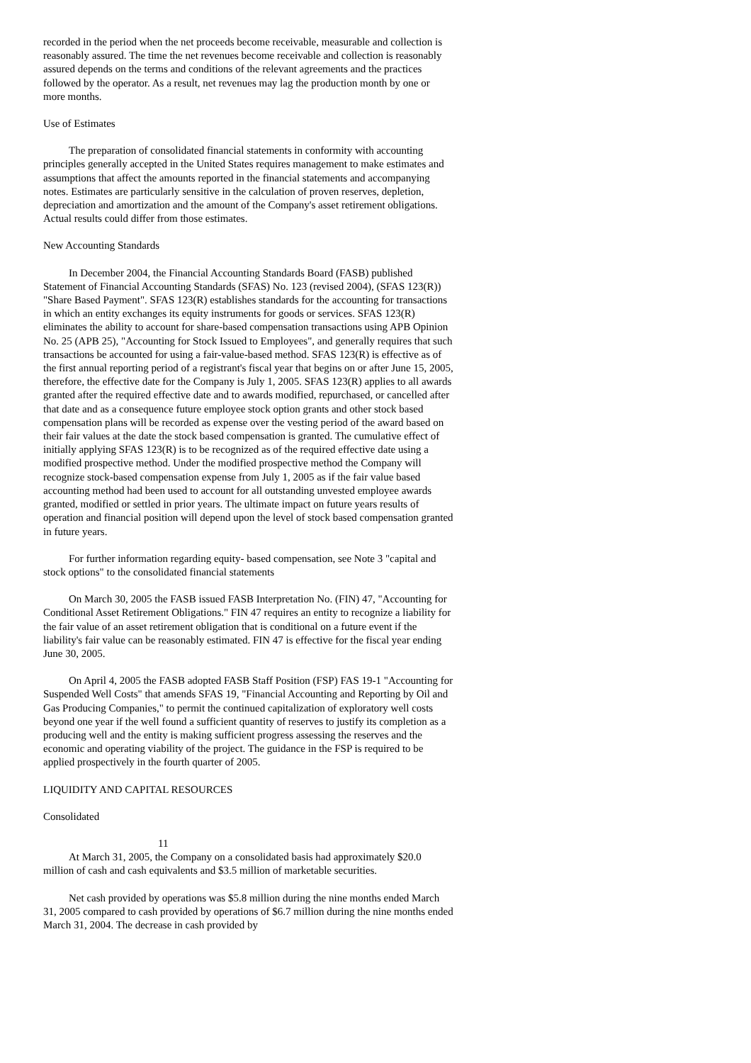recorded in the period when the net proceeds become receivable, measurable and collection is reasonably assured. The time the net revenues become receivable and collection is reasonably assured depends on the terms and conditions of the relevant agreements and the practices followed by the operator. As a result, net revenues may lag the production month by one or more months.
Use of Estimates
The preparation of consolidated financial statements in conformity with accounting principles generally accepted in the United States requires management to make estimates and assumptions that affect the amounts reported in the financial statements and accompanying notes. Estimates are particularly sensitive in the calculation of proven reserves, depletion, depreciation and amortization and the amount of the Company's asset retirement obligations. Actual results could differ from those estimates.
New Accounting Standards
In December 2004, the Financial Accounting Standards Board (FASB) published Statement of Financial Accounting Standards (SFAS) No. 123 (revised 2004), (SFAS 123(R)) "Share Based Payment". SFAS 123(R) establishes standards for the accounting for transactions in which an entity exchanges its equity instruments for goods or services. SFAS 123(R) eliminates the ability to account for share-based compensation transactions using APB Opinion No. 25 (APB 25), "Accounting for Stock Issued to Employees", and generally requires that such transactions be accounted for using a fair-value-based method. SFAS 123(R) is effective as of the first annual reporting period of a registrant's fiscal year that begins on or after June 15, 2005, therefore, the effective date for the Company is July 1, 2005. SFAS 123(R) applies to all awards granted after the required effective date and to awards modified, repurchased, or cancelled after that date and as a consequence future employee stock option grants and other stock based compensation plans will be recorded as expense over the vesting period of the award based on their fair values at the date the stock based compensation is granted. The cumulative effect of initially applying SFAS 123(R) is to be recognized as of the required effective date using a modified prospective method. Under the modified prospective method the Company will recognize stock-based compensation expense from July 1, 2005 as if the fair value based accounting method had been used to account for all outstanding unvested employee awards granted, modified or settled in prior years. The ultimate impact on future years results of operation and financial position will depend upon the level of stock based compensation granted in future years.
For further information regarding equity- based compensation, see Note 3 "capital and stock options" to the consolidated financial statements
On March 30, 2005 the FASB issued FASB Interpretation No. (FIN) 47, "Accounting for Conditional Asset Retirement Obligations." FIN 47 requires an entity to recognize a liability for the fair value of an asset retirement obligation that is conditional on a future event if the liability's fair value can be reasonably estimated. FIN 47 is effective for the fiscal year ending June 30, 2005.
On April 4, 2005 the FASB adopted FASB Staff Position (FSP) FAS 19-1 "Accounting for Suspended Well Costs" that amends SFAS 19, "Financial Accounting and Reporting by Oil and Gas Producing Companies," to permit the continued capitalization of exploratory well costs beyond one year if the well found a sufficient quantity of reserves to justify its completion as a producing well and the entity is making sufficient progress assessing the reserves and the economic and operating viability of the project. The guidance in the FSP is required to be applied prospectively in the fourth quarter of 2005.
LIQUIDITY AND CAPITAL RESOURCES
Consolidated
11
At March 31, 2005, the Company on a consolidated basis had approximately $20.0 million of cash and cash equivalents and $3.5 million of marketable securities.
Net cash provided by operations was $5.8 million during the nine months ended March 31, 2005 compared to cash provided by operations of $6.7 million during the nine months ended March 31, 2004. The decrease in cash provided by